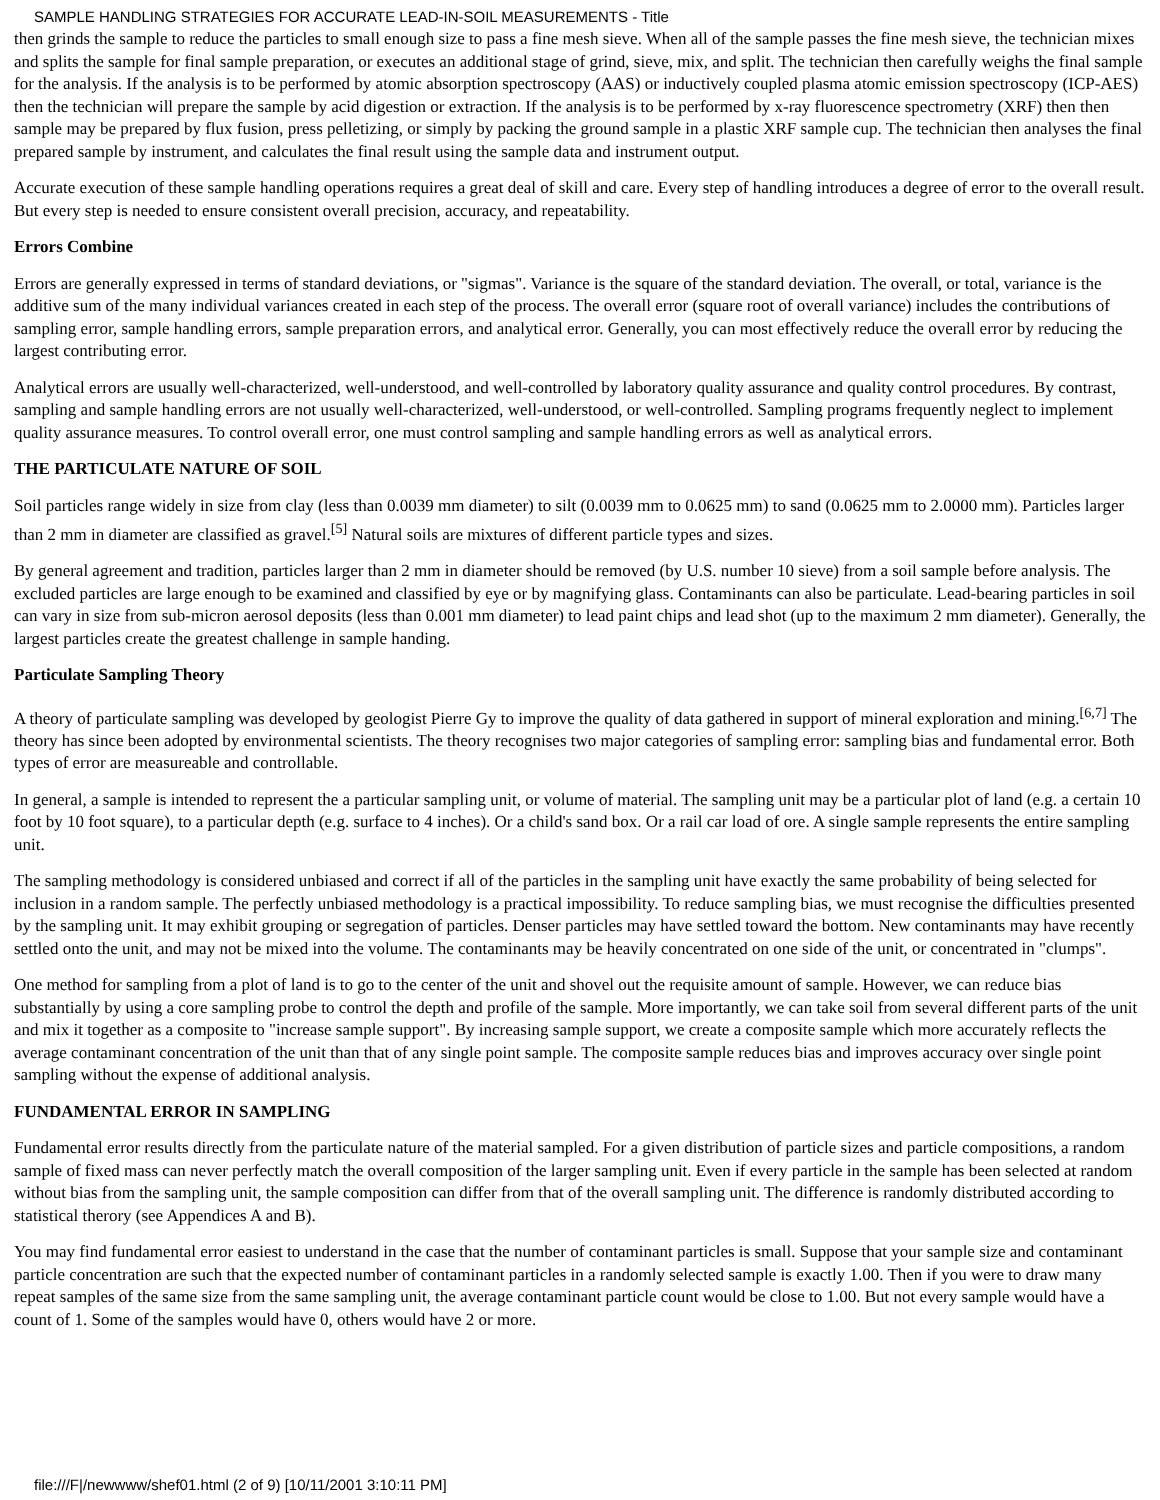SAMPLE HANDLING STRATEGIES FOR ACCURATE LEAD-IN-SOIL MEASUREMENTS - Title
then grinds the sample to reduce the particles to small enough size to pass a fine mesh sieve. When all of the sample passes the fine mesh sieve, the technician mixes and splits the sample for final sample preparation, or executes an additional stage of grind, sieve, mix, and split. The technician then carefully weighs the final sample for the analysis. If the analysis is to be performed by atomic absorption spectroscopy (AAS) or inductively coupled plasma atomic emission spectroscopy (ICP-AES) then the technician will prepare the sample by acid digestion or extraction. If the analysis is to be performed by x-ray fluorescence spectrometry (XRF) then then sample may be prepared by flux fusion, press pelletizing, or simply by packing the ground sample in a plastic XRF sample cup. The technician then analyses the final prepared sample by instrument, and calculates the final result using the sample data and instrument output.
Accurate execution of these sample handling operations requires a great deal of skill and care. Every step of handling introduces a degree of error to the overall result. But every step is needed to ensure consistent overall precision, accuracy, and repeatability.
Errors Combine
Errors are generally expressed in terms of standard deviations, or "sigmas". Variance is the square of the standard deviation. The overall, or total, variance is the additive sum of the many individual variances created in each step of the process. The overall error (square root of overall variance) includes the contributions of sampling error, sample handling errors, sample preparation errors, and analytical error. Generally, you can most effectively reduce the overall error by reducing the largest contributing error.
Analytical errors are usually well-characterized, well-understood, and well-controlled by laboratory quality assurance and quality control procedures. By contrast, sampling and sample handling errors are not usually well-characterized, well-understood, or well-controlled. Sampling programs frequently neglect to implement quality assurance measures. To control overall error, one must control sampling and sample handling errors as well as analytical errors.
THE PARTICULATE NATURE OF SOIL
Soil particles range widely in size from clay (less than 0.0039 mm diameter) to silt (0.0039 mm to 0.0625 mm) to sand (0.0625 mm to 2.0000 mm). Particles larger than 2 mm in diameter are classified as gravel.<sup>[5]</sup> Natural soils are mixtures of different particle types and sizes.
By general agreement and tradition, particles larger than 2 mm in diameter should be removed (by U.S. number 10 sieve) from a soil sample before analysis. The excluded particles are large enough to be examined and classified by eye or by magnifying glass. Contaminants can also be particulate. Lead-bearing particles in soil can vary in size from sub-micron aerosol deposits (less than 0.001 mm diameter) to lead paint chips and lead shot (up to the maximum 2 mm diameter). Generally, the largest particles create the greatest challenge in sample handing.
Particulate Sampling Theory
A theory of particulate sampling was developed by geologist Pierre Gy to improve the quality of data gathered in support of mineral exploration and mining.<sup>[6,7]</sup> The theory has since been adopted by environmental scientists. The theory recognises two major categories of sampling error: sampling bias and fundamental error. Both types of error are measureable and controllable.
In general, a sample is intended to represent the a particular sampling unit, or volume of material. The sampling unit may be a particular plot of land (e.g. a certain 10 foot by 10 foot square), to a particular depth (e.g. surface to 4 inches). Or a child's sand box. Or a rail car load of ore. A single sample represents the entire sampling unit.
The sampling methodology is considered unbiased and correct if all of the particles in the sampling unit have exactly the same probability of being selected for inclusion in a random sample. The perfectly unbiased methodology is a practical impossibility. To reduce sampling bias, we must recognise the difficulties presented by the sampling unit. It may exhibit grouping or segregation of particles. Denser particles may have settled toward the bottom. New contaminants may have recently settled onto the unit, and may not be mixed into the volume. The contaminants may be heavily concentrated on one side of the unit, or concentrated in "clumps".
One method for sampling from a plot of land is to go to the center of the unit and shovel out the requisite amount of sample. However, we can reduce bias substantially by using a core sampling probe to control the depth and profile of the sample. More importantly, we can take soil from several different parts of the unit and mix it together as a composite to "increase sample support". By increasing sample support, we create a composite sample which more accurately reflects the average contaminant concentration of the unit than that of any single point sample. The composite sample reduces bias and improves accuracy over single point sampling without the expense of additional analysis.
FUNDAMENTAL ERROR IN SAMPLING
Fundamental error results directly from the particulate nature of the material sampled. For a given distribution of particle sizes and particle compositions, a random sample of fixed mass can never perfectly match the overall composition of the larger sampling unit. Even if every particle in the sample has been selected at random without bias from the sampling unit, the sample composition can differ from that of the overall sampling unit. The difference is randomly distributed according to statistical therory (see Appendices A and B).
You may find fundamental error easiest to understand in the case that the number of contaminant particles is small. Suppose that your sample size and contaminant particle concentration are such that the expected number of contaminant particles in a randomly selected sample is exactly 1.00. Then if you were to draw many repeat samples of the same size from the same sampling unit, the average contaminant particle count would be close to 1.00. But not every sample would have a count of 1. Some of the samples would have 0, others would have 2 or more.
file:///F|/newwww/shef01.html (2 of 9) [10/11/2001 3:10:11 PM]